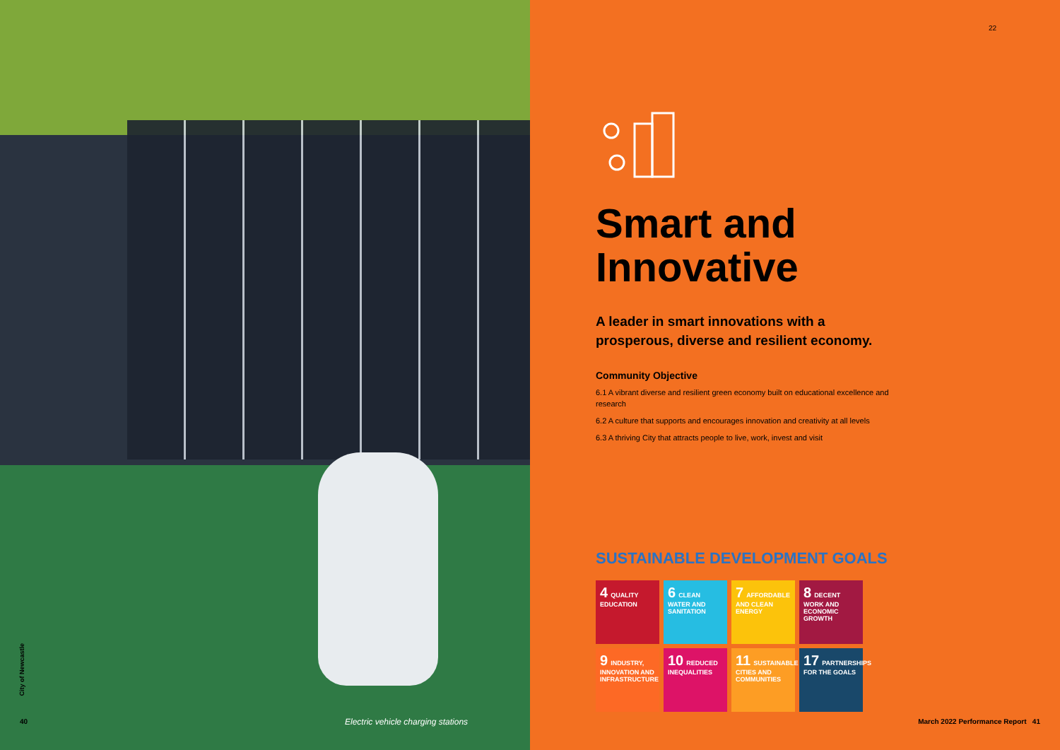City of Newcastle
40
Electric vehicle charging stations
22
Smart and
Innovative
A leader in smart innovations with a
prosperous, diverse and resilient economy.
Community Objective
6.1 A vibrant diverse and resilient green economy built on educational excellence and research
6.2 A culture that supports and encourages innovation and creativity at all levels
6.3 A thriving City that attracts people to live, work, invest and visit
SUSTAINABLE DEVELOPMENT GOALS
4 QUALITY EDUCATION
6 CLEAN WATER AND SANITATION
7 AFFORDABLE AND CLEAN ENERGY
8 DECENT WORK AND ECONOMIC GROWTH
9 INDUSTRY, INNOVATION AND INFRASTRUCTURE
10 REDUCED INEQUALITIES
11 SUSTAINABLE CITIES AND COMMUNITIES
17 PARTNERSHIPS FOR THE GOALS
March 2022 Performance Report 41